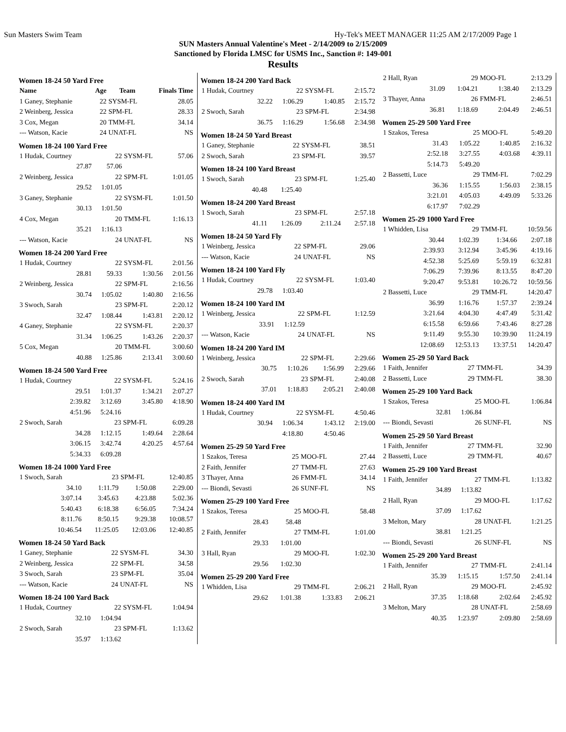Sun Masters Swim Team Hy-Tek's MEET MANAGER 11:25 AM 2/17/2009 Page 1
SUN Masters Annual Valentine's Meet - 2/14/2009 to 2/15/2009
Sanctioned by Florida LMSC for USMS Inc., Sanction #: 149-001
Results
Women 18-24 50 Yard Free
| Name | Age | Team | Finals Time |
| --- | --- | --- | --- |
| 1 Ganey, Stephanie | 22 | SYSM-FL | 28.05 |
| 2 Weinberg, Jessica | 22 | SPM-FL | 28.33 |
| 3 Cox, Megan | 20 | TMM-FL | 34.14 |
| --- Watson, Kacie | 24 | UNAT-FL | NS |
Women 18-24 100 Yard Free
| 1 Hudak, Courtney | 22 | SYSM-FL | 57.06 |
| 27.87 | 57.06 | | |
| 2 Weinberg, Jessica | 22 | SPM-FL | 1:01.05 |
| 29.52 | 1:01.05 | | |
| 3 Ganey, Stephanie | 22 | SYSM-FL | 1:01.50 |
| 30.13 | 1:01.50 | | |
| 4 Cox, Megan | 20 | TMM-FL | 1:16.13 |
| 35.21 | 1:16.13 | | |
| --- Watson, Kacie | 24 | UNAT-FL | NS |
Women 18-24 200 Yard Free
| 1 Hudak, Courtney | 22 | SYSM-FL | 2:01.56 |
| 28.81 | 59.33 | 1:30.56 | 2:01.56 |
| 2 Weinberg, Jessica | 22 | SPM-FL | 2:16.56 |
| 30.74 | 1:05.02 | 1:40.80 | 2:16.56 |
| 3 Swoch, Sarah | 23 | SPM-FL | 2:20.12 |
| 32.47 | 1:08.44 | 1:43.81 | 2:20.12 |
| 4 Ganey, Stephanie | 22 | SYSM-FL | 2:20.37 |
| 31.34 | 1:06.25 | 1:43.26 | 2:20.37 |
| 5 Cox, Megan | 20 | TMM-FL | 3:00.60 |
| 40.88 | 1:25.86 | 2:13.41 | 3:00.60 |
Women 18-24 500 Yard Free
| 1 Hudak, Courtney | 22 | SYSM-FL | 5:24.16 |
| 29.51 | 1:01.37 | 1:34.21 | 2:07.27 |
| 2:39.82 | 3:12.69 | 3:45.80 | 4:18.90 |
| 4:51.96 | 5:24.16 | | |
| 2 Swoch, Sarah | 23 | SPM-FL | 6:09.28 |
| 34.28 | 1:12.15 | 1:49.64 | 2:28.64 |
| 3:06.15 | 3:42.74 | 4:20.25 | 4:57.64 |
| 5:34.33 | 6:09.28 | | |
Women 18-24 1000 Yard Free
| 1 Swoch, Sarah | 23 | SPM-FL | 12:40.85 |
| 34.10 | 1:11.79 | 1:50.08 | 2:29.00 |
| 3:07.14 | 3:45.63 | 4:23.88 | 5:02.36 |
| 5:40.43 | 6:18.38 | 6:56.05 | 7:34.24 |
| 8:11.76 | 8:50.15 | 9:29.38 | 10:08.57 |
| 10:46.54 | 11:25.05 | 12:03.06 | 12:40.85 |
Women 18-24 50 Yard Back
| 1 Ganey, Stephanie | 22 | SYSM-FL | 34.30 |
| 2 Weinberg, Jessica | 22 | SPM-FL | 34.58 |
| 3 Swoch, Sarah | 23 | SPM-FL | 35.04 |
| --- Watson, Kacie | 24 | UNAT-FL | NS |
Women 18-24 100 Yard Back
| 1 Hudak, Courtney | 22 | SYSM-FL | 1:04.94 |
| 32.10 | 1:04.94 | | |
| 2 Swoch, Sarah | 23 | SPM-FL | 1:13.62 |
| 35.97 | 1:13.62 | | |
Women 18-24 200 Yard Back
| 1 Hudak, Courtney | 22 | SYSM-FL | 2:15.72 |
| 32.22 | 1:06.29 | 1:40.85 | 2:15.72 |
| 2 Swoch, Sarah | 23 | SPM-FL | 2:34.98 |
| 36.75 | 1:16.29 | 1:56.68 | 2:34.98 |
Women 18-24 50 Yard Breast
| 1 Ganey, Stephanie | 22 | SYSM-FL | 38.51 |
| 2 Swoch, Sarah | 23 | SPM-FL | 39.57 |
Women 18-24 100 Yard Breast
| 1 Swoch, Sarah | 23 | SPM-FL | 1:25.40 |
| 40.48 | 1:25.40 | | |
Women 18-24 200 Yard Breast
| 1 Swoch, Sarah | 23 | SPM-FL | 2:57.18 |
| 41.11 | 1:26.09 | 2:11.24 | 2:57.18 |
Women 18-24 50 Yard Fly
| 1 Weinberg, Jessica | 22 | SPM-FL | 29.06 |
| --- Watson, Kacie | 24 | UNAT-FL | NS |
Women 18-24 100 Yard Fly
| 1 Hudak, Courtney | 22 | SYSM-FL | 1:03.40 |
| 29.78 | 1:03.40 | | |
Women 18-24 100 Yard IM
| 1 Weinberg, Jessica | 22 | SPM-FL | 1:12.59 |
| 33.91 | 1:12.59 | | |
| --- Watson, Kacie | 24 | UNAT-FL | NS |
Women 18-24 200 Yard IM
| 1 Weinberg, Jessica | 22 | SPM-FL | 2:29.66 |
| 30.75 | 1:10.26 | 1:56.99 | 2:29.66 |
| 2 Swoch, Sarah | 23 | SPM-FL | 2:40.08 |
| 37.01 | 1:18.83 | 2:05.21 | 2:40.08 |
Women 18-24 400 Yard IM
| 1 Hudak, Courtney | 22 | SYSM-FL | 4:50.46 |
| 30.94 | 1:06.34 | 1:43.12 | 2:19.00 |
| | 4:18.80 | 4:50.46 | |
Women 25-29 50 Yard Free
| 1 Szakos, Teresa | 25 | MOO-FL | 27.44 |
| 2 Faith, Jennifer | 27 | TMM-FL | 27.63 |
| 3 Thayer, Anna | 26 | FMM-FL | 34.14 |
| --- Biondi, Sevasti | 26 | SUNF-FL | NS |
Women 25-29 100 Yard Free
| 1 Szakos, Teresa | 25 | MOO-FL | 58.48 |
| 28.43 | 58.48 | | |
| 2 Faith, Jennifer | 27 | TMM-FL | 1:01.00 |
| 29.33 | 1:01.00 | | |
| 3 Hall, Ryan | 29 | MOO-FL | 1:02.30 |
| 29.56 | 1:02.30 | | |
Women 25-29 200 Yard Free
| 1 Whidden, Lisa | 29 | TMM-FL | 2:06.21 |
| 29.62 | 1:01.38 | 1:33.83 | 2:06.21 |
| 2 Hall, Ryan | 29 | MOO-FL | 2:13.29 |
| 31.09 | 1:04.21 | 1:38.40 | 2:13.29 |
| 3 Thayer, Anna | 26 | FMM-FL | 2:46.51 |
| 36.81 | 1:18.69 | 2:04.49 | 2:46.51 |
Women 25-29 500 Yard Free
| 1 Szakos, Teresa | 25 | MOO-FL | 5:49.20 |
| 31.43 | 1:05.22 | 1:40.85 | 2:16.32 |
| 2:52.18 | 3:27.55 | 4:03.68 | 4:39.11 |
| 5:14.73 | 5:49.20 | | |
| 2 Bassetti, Luce | 29 | TMM-FL | 7:02.29 |
| 36.36 | 1:15.55 | 1:56.03 | 2:38.15 |
| 3:21.01 | 4:05.03 | 4:49.09 | 5:33.26 |
| 6:17.97 | 7:02.29 | | |
Women 25-29 1000 Yard Free
| 1 Whidden, Lisa | 29 | TMM-FL | 10:59.56 |
| 30.44 | 1:02.39 | 1:34.66 | 2:07.18 |
| 2:39.93 | 3:12.94 | 3:45.96 | 4:19.16 |
| 4:52.38 | 5:25.69 | 5:59.19 | 6:32.81 |
| 7:06.29 | 7:39.96 | 8:13.55 | 8:47.20 |
| 9:20.47 | 9:53.81 | 10:26.72 | 10:59.56 |
| 2 Bassetti, Luce | 29 | TMM-FL | 14:20.47 |
| 36.99 | 1:16.76 | 1:57.37 | 2:39.24 |
| 3:21.64 | 4:04.30 | 4:47.49 | 5:31.42 |
| 6:15.58 | 6:59.66 | 7:43.46 | 8:27.28 |
| 9:11.49 | 9:55.30 | 10:39.90 | 11:24.19 |
| 12:08.69 | 12:53.13 | 13:37.51 | 14:20.47 |
Women 25-29 50 Yard Back
| 1 Faith, Jennifer | 27 | TMM-FL | 34.39 |
| 2 Bassetti, Luce | 29 | TMM-FL | 38.30 |
Women 25-29 100 Yard Back
| 1 Szakos, Teresa | 25 | MOO-FL | 1:06.84 |
| 32.81 | 1:06.84 | | |
| --- Biondi, Sevasti | 26 | SUNF-FL | NS |
Women 25-29 50 Yard Breast
| 1 Faith, Jennifer | 27 | TMM-FL | 32.90 |
| 2 Bassetti, Luce | 29 | TMM-FL | 40.67 |
Women 25-29 100 Yard Breast
| 1 Faith, Jennifer | 27 | TMM-FL | 1:13.82 |
| 34.89 | 1:13.82 | | |
| 2 Hall, Ryan | 29 | MOO-FL | 1:17.62 |
| 37.09 | 1:17.62 | | |
| 3 Melton, Mary | 28 | UNAT-FL | 1:21.25 |
| 38.81 | 1:21.25 | | |
| --- Biondi, Sevasti | 26 | SUNF-FL | NS |
Women 25-29 200 Yard Breast
| 1 Faith, Jennifer | 27 | TMM-FL | 2:41.14 |
| 35.39 | 1:15.15 | 1:57.50 | 2:41.14 |
| 2 Hall, Ryan | 29 | MOO-FL | 2:45.92 |
| 37.35 | 1:18.68 | 2:02.64 | 2:45.92 |
| 3 Melton, Mary | 28 | UNAT-FL | 2:58.69 |
| 40.35 | 1:23.97 | 2:09.80 | 2:58.69 |